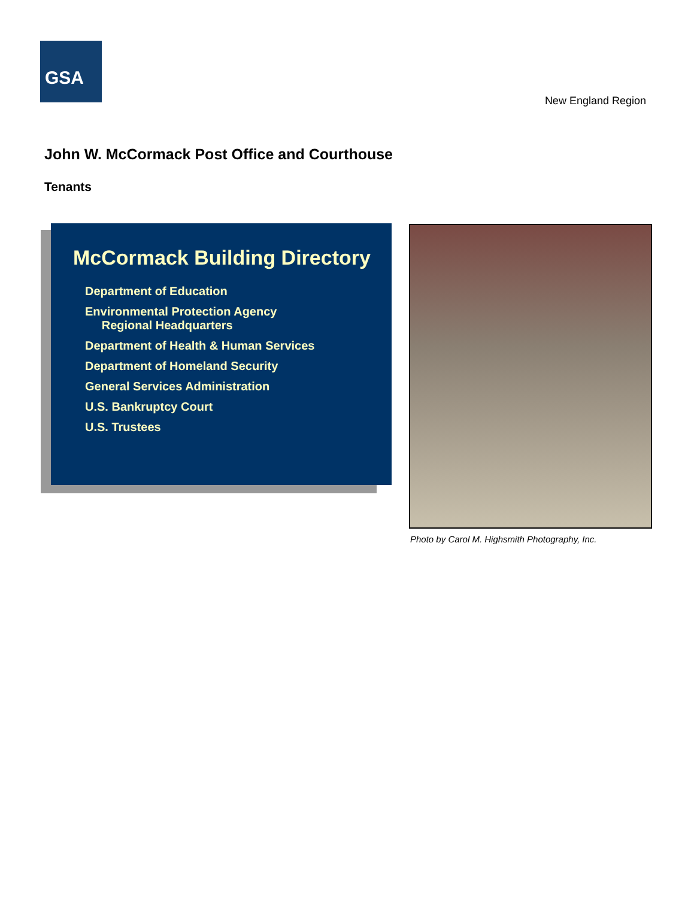GSA
New England Region
John W. McCormack Post Office and Courthouse
Tenants
McCormack Building Directory
Department of Education
Environmental Protection Agency
Regional Headquarters
Department of Health & Human Services
Department of Homeland Security
General Services Administration
U.S. Bankruptcy Court
U.S. Trustees
Photo by Carol M. Highsmith Photography, Inc.